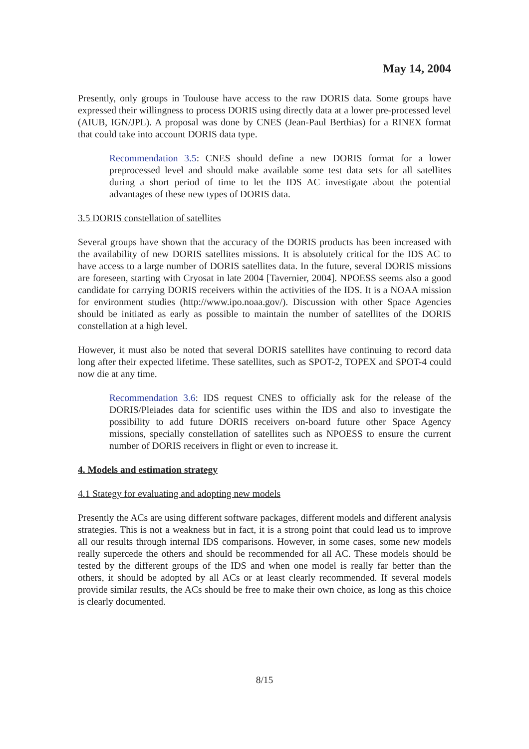May 14, 2004
Presently, only groups in Toulouse have access to the raw DORIS data. Some groups have expressed their willingness to process DORIS using directly data at a lower pre-processed level (AIUB, IGN/JPL). A proposal was done by CNES (Jean-Paul Berthias) for a RINEX format that could take into account DORIS data type.
Recommendation 3.5: CNES should define a new DORIS format for a lower preprocessed level and should make available some test data sets for all satellites during a short period of time to let the IDS AC investigate about the potential advantages of these new types of DORIS data.
3.5 DORIS constellation of satellites
Several groups have shown that the accuracy of the DORIS products has been increased with the availability of new DORIS satellites missions. It is absolutely critical for the IDS AC to have access to a large number of DORIS satellites data. In the future, several DORIS missions are foreseen, starting with Cryosat in late 2004 [Tavernier, 2004]. NPOESS seems also a good candidate for carrying DORIS receivers within the activities of the IDS. It is a NOAA mission for environment studies (http://www.ipo.noaa.gov/). Discussion with other Space Agencies should be initiated as early as possible to maintain the number of satellites of the DORIS constellation at a high level.
However, it must also be noted that several DORIS satellites have continuing to record data long after their expected lifetime. These satellites, such as SPOT-2, TOPEX and SPOT-4 could now die at any time.
Recommendation 3.6: IDS request CNES to officially ask for the release of the DORIS/Pleiades data for scientific uses within the IDS and also to investigate the possibility to add future DORIS receivers on-board future other Space Agency missions, specially constellation of satellites such as NPOESS to ensure the current number of DORIS receivers in flight or even to increase it.
4. Models and estimation strategy
4.1 Stategy for evaluating and adopting new models
Presently the ACs are using different software packages, different models and different analysis strategies. This is not a weakness but in fact, it is a strong point that could lead us to improve all our results through internal IDS comparisons. However, in some cases, some new models really supercede the others and should be recommended for all AC. These models should be tested by the different groups of the IDS and when one model is really far better than the others, it should be adopted by all ACs or at least clearly recommended. If several models provide similar results, the ACs should be free to make their own choice, as long as this choice is clearly documented.
8/15